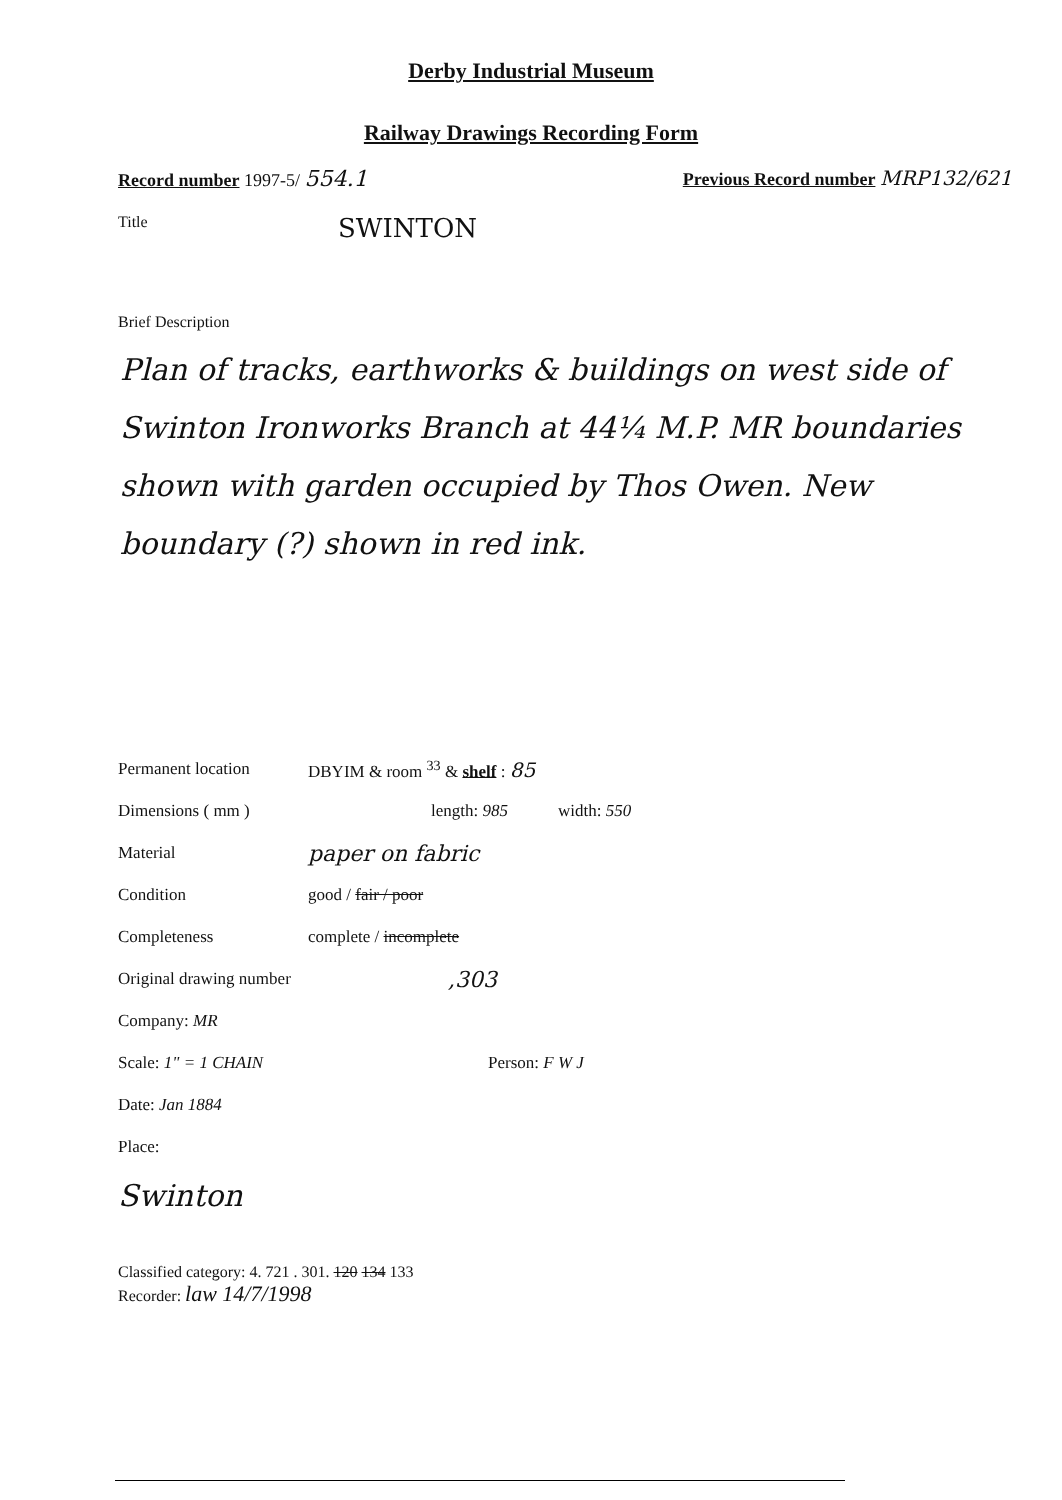Derby Industrial Museum
Railway Drawings Recording Form
Record number 1997-5/ 554.1 Previous Record number MRP132/621
Title SWINTON
Brief Description
Plan of tracks, earthworks & buildings on west side of Swinton Ironworks Branch at 44¼ M.P. MR boundaries shown with garden occupied by Thos Owen. New boundary (?) shown in red ink.
Permanent location DBYIM & room <sup>33</sup> & shelf : 85
Dimensions ( mm ) length: 985 width: 550
Material paper on fabric
Condition good / fair / poor
Completeness complete / incomplete
Original drawing number,303
Company: MR
Scale: 1" = 1 CHAIN Person: F W J
Date: Jan 1884
Place:
Swinton
Classified category: 4. 721 . 301. 120 134 133
Recorder: law 14/7/1998